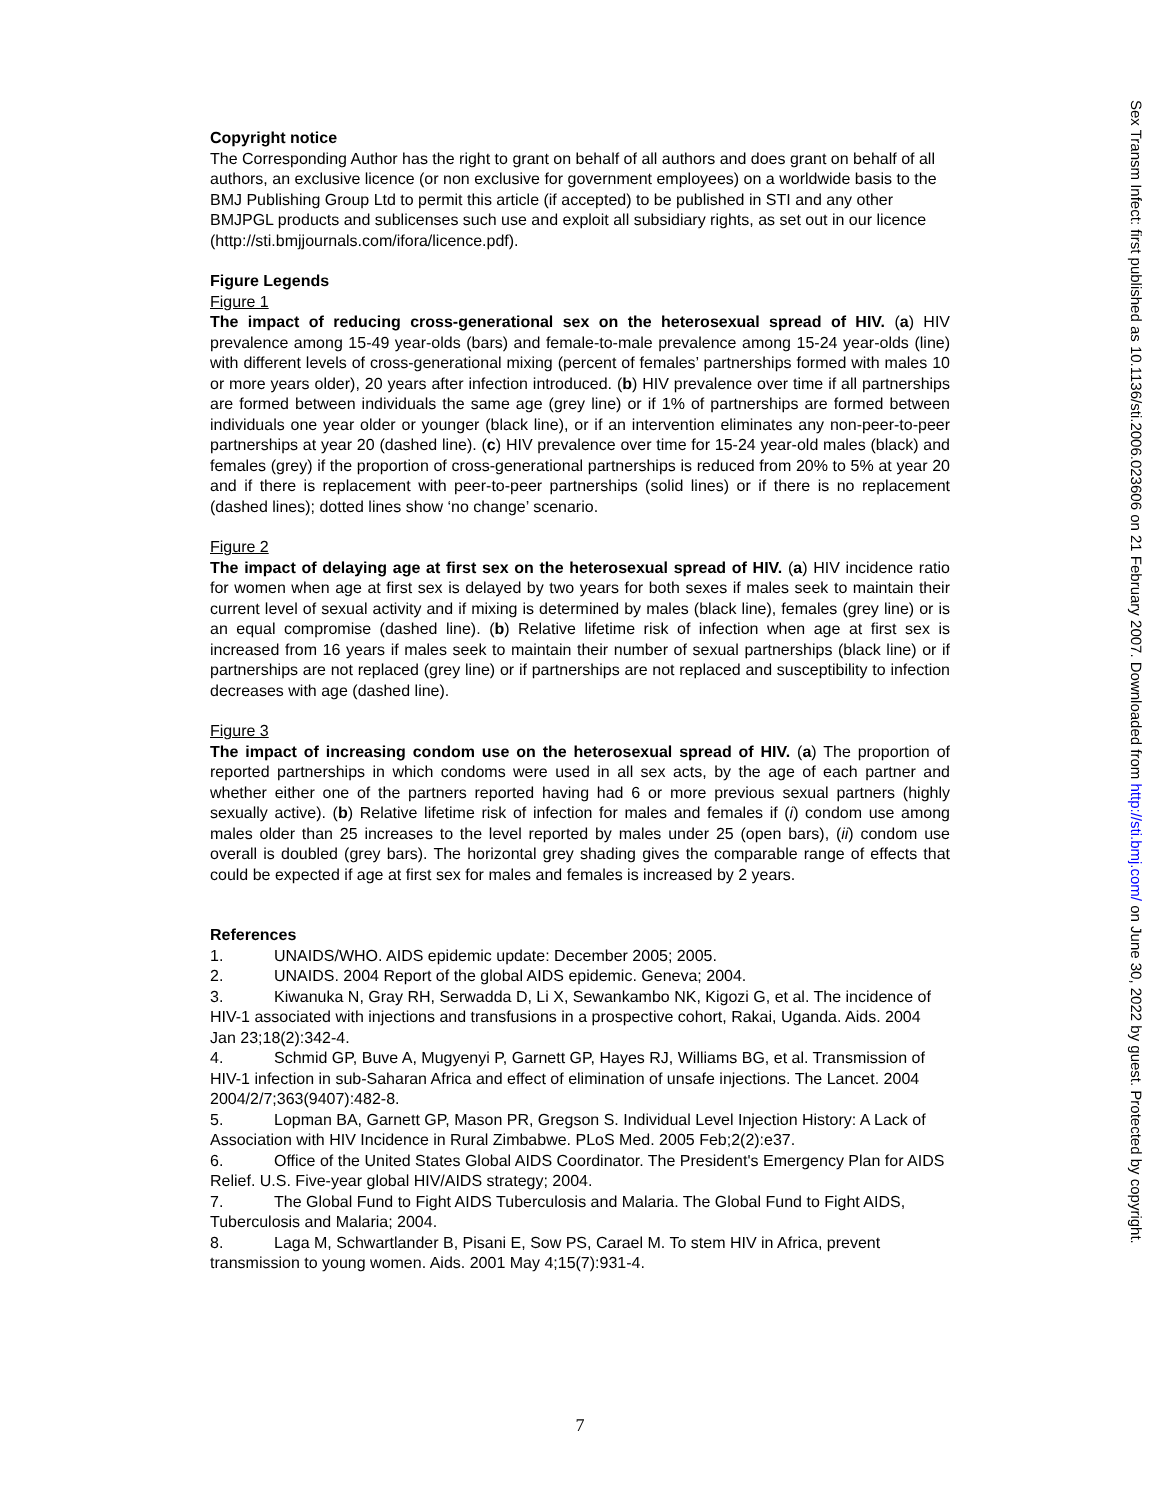Copyright notice
The Corresponding Author has the right to grant on behalf of all authors and does grant on behalf of all authors, an exclusive licence (or non exclusive for government employees) on a worldwide basis to the BMJ Publishing Group Ltd to permit this article (if accepted) to be published in STI and any other BMJPGL products and sublicenses such use and exploit all subsidiary rights, as set out in our licence (http://sti.bmjjournals.com/ifora/licence.pdf).
Figure Legends
Figure 1
The impact of reducing cross-generational sex on the heterosexual spread of HIV. (a) HIV prevalence among 15-49 year-olds (bars) and female-to-male prevalence among 15-24 year-olds (line) with different levels of cross-generational mixing (percent of females’ partnerships formed with males 10 or more years older), 20 years after infection introduced. (b) HIV prevalence over time if all partnerships are formed between individuals the same age (grey line) or if 1% of partnerships are formed between individuals one year older or younger (black line), or if an intervention eliminates any non-peer-to-peer partnerships at year 20 (dashed line). (c) HIV prevalence over time for 15-24 year-old males (black) and females (grey) if the proportion of cross-generational partnerships is reduced from 20% to 5% at year 20 and if there is replacement with peer-to-peer partnerships (solid lines) or if there is no replacement (dashed lines); dotted lines show ‘no change’ scenario.
Figure 2
The impact of delaying age at first sex on the heterosexual spread of HIV. (a) HIV incidence ratio for women when age at first sex is delayed by two years for both sexes if males seek to maintain their current level of sexual activity and if mixing is determined by males (black line), females (grey line) or is an equal compromise (dashed line). (b) Relative lifetime risk of infection when age at first sex is increased from 16 years if males seek to maintain their number of sexual partnerships (black line) or if partnerships are not replaced (grey line) or if partnerships are not replaced and susceptibility to infection decreases with age (dashed line).
Figure 3
The impact of increasing condom use on the heterosexual spread of HIV. (a) The proportion of reported partnerships in which condoms were used in all sex acts, by the age of each partner and whether either one of the partners reported having had 6 or more previous sexual partners (highly sexually active). (b) Relative lifetime risk of infection for males and females if (i) condom use among males older than 25 increases to the level reported by males under 25 (open bars), (ii) condom use overall is doubled (grey bars). The horizontal grey shading gives the comparable range of effects that could be expected if age at first sex for males and females is increased by 2 years.
References
1. UNAIDS/WHO. AIDS epidemic update: December 2005; 2005.
2. UNAIDS. 2004 Report of the global AIDS epidemic. Geneva; 2004.
3. Kiwanuka N, Gray RH, Serwadda D, Li X, Sewankambo NK, Kigozi G, et al. The incidence of HIV-1 associated with injections and transfusions in a prospective cohort, Rakai, Uganda. Aids. 2004 Jan 23;18(2):342-4.
4. Schmid GP, Buve A, Mugyenyi P, Garnett GP, Hayes RJ, Williams BG, et al. Transmission of HIV-1 infection in sub-Saharan Africa and effect of elimination of unsafe injections. The Lancet. 2004 2004/2/7;363(9407):482-8.
5. Lopman BA, Garnett GP, Mason PR, Gregson S. Individual Level Injection History: A Lack of Association with HIV Incidence in Rural Zimbabwe. PLoS Med. 2005 Feb;2(2):e37.
6. Office of the United States Global AIDS Coordinator. The President's Emergency Plan for AIDS Relief. U.S. Five-year global HIV/AIDS strategy; 2004.
7. The Global Fund to Fight AIDS Tuberculosis and Malaria. The Global Fund to Fight AIDS, Tuberculosis and Malaria; 2004.
8. Laga M, Schwartlander B, Pisani E, Sow PS, Carael M. To stem HIV in Africa, prevent transmission to young women. Aids. 2001 May 4;15(7):931-4.
7
Sex Transm Infect: first published as 10.1136/sti.2006.023606 on 21 February 2007. Downloaded from http://sti.bmj.com/ on June 30, 2022 by guest. Protected by copyright.